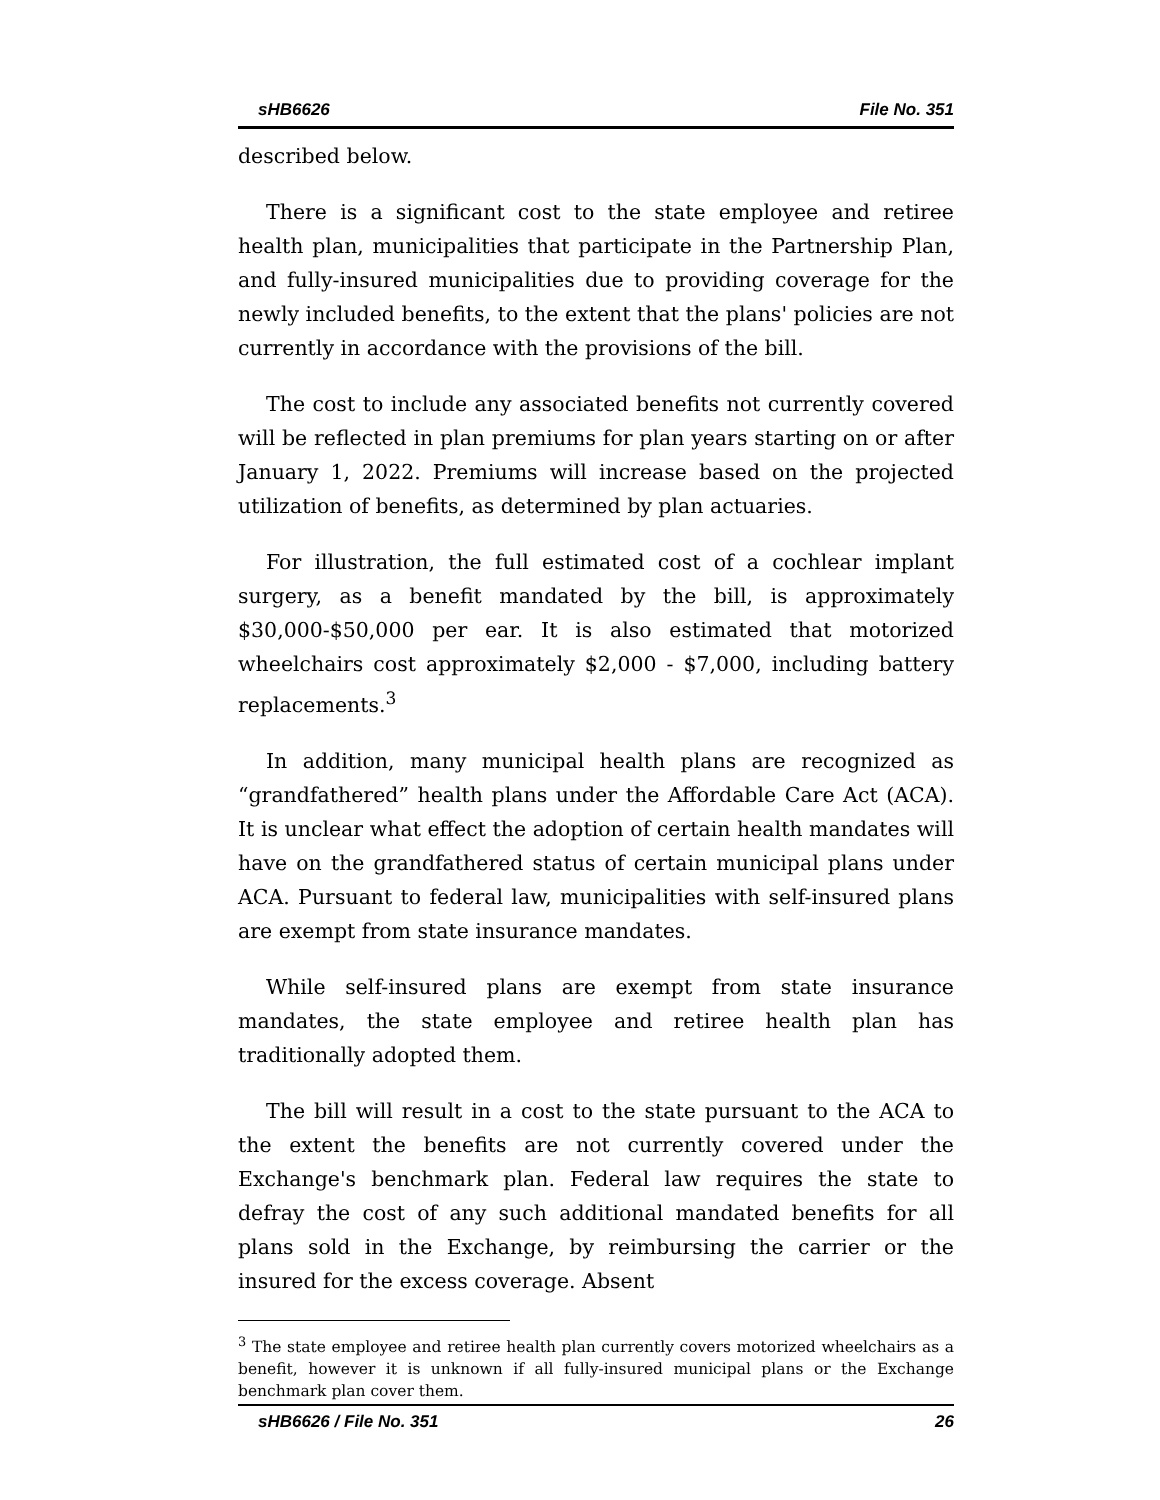sHB6626 File No. 351
described below.
There is a significant cost to the state employee and retiree health plan, municipalities that participate in the Partnership Plan, and fully-insured municipalities due to providing coverage for the newly included benefits, to the extent that the plans' policies are not currently in accordance with the provisions of the bill.
The cost to include any associated benefits not currently covered will be reflected in plan premiums for plan years starting on or after January 1, 2022. Premiums will increase based on the projected utilization of benefits, as determined by plan actuaries.
For illustration, the full estimated cost of a cochlear implant surgery, as a benefit mandated by the bill, is approximately $30,000-$50,000 per ear. It is also estimated that motorized wheelchairs cost approximately $2,000 - $7,000, including battery replacements.<sup>3</sup>
In addition, many municipal health plans are recognized as “grandfathered” health plans under the Affordable Care Act (ACA). It is unclear what effect the adoption of certain health mandates will have on the grandfathered status of certain municipal plans under ACA. Pursuant to federal law, municipalities with self-insured plans are exempt from state insurance mandates.
While self-insured plans are exempt from state insurance mandates, the state employee and retiree health plan has traditionally adopted them.
The bill will result in a cost to the state pursuant to the ACA to the extent the benefits are not currently covered under the Exchange's benchmark plan. Federal law requires the state to defray the cost of any such additional mandated benefits for all plans sold in the Exchange, by reimbursing the carrier or the insured for the excess coverage. Absent
<sup>3</sup> The state employee and retiree health plan currently covers motorized wheelchairs as a benefit, however it is unknown if all fully-insured municipal plans or the Exchange benchmark plan cover them.
sHB6626 / File No. 351 26